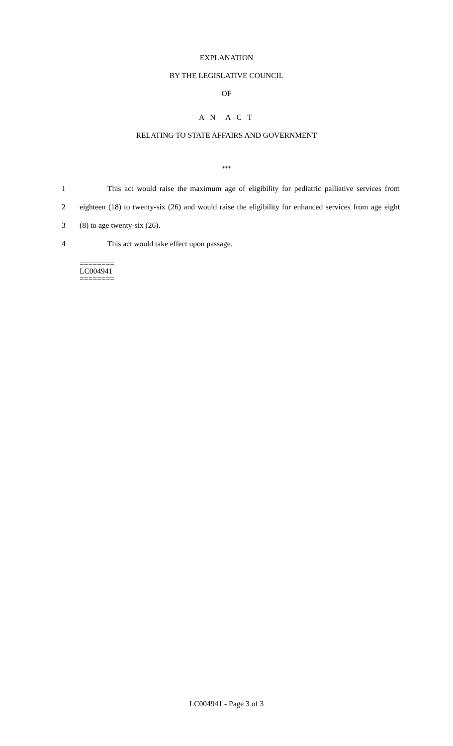EXPLANATION
BY THE LEGISLATIVE COUNCIL
OF
A N A C T
RELATING TO STATE AFFAIRS AND GOVERNMENT
***
1 This act would raise the maximum age of eligibility for pediatric palliative services from
2 eighteen (18) to twenty-six (26) and would raise the eligibility for enhanced services from age eight
3 (8) to age twenty-six (26).
4 This act would take effect upon passage.
========
LC004941
========
LC004941 - Page 3 of 3